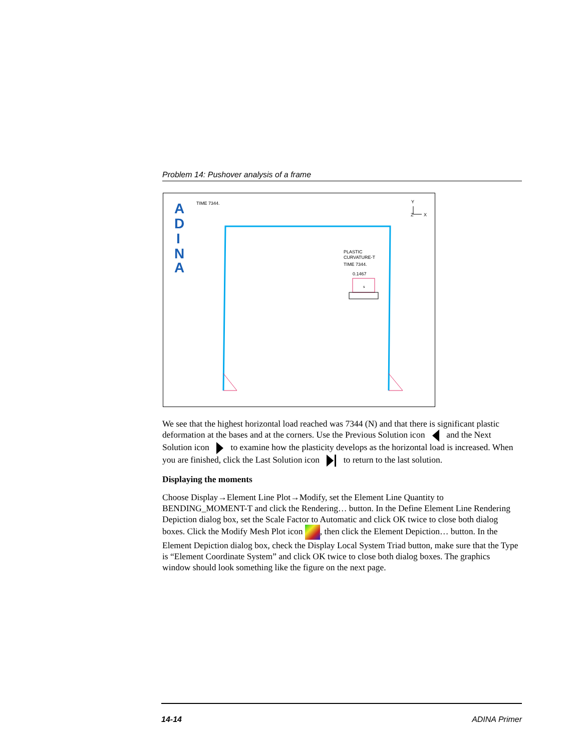Problem 14: Pushover analysis of a frame
A
D
I
N
A
TIME 7344.
Y
X
Z
PLASTIC
CURVATURE-T
TIME 7344.
0.1467
s
We see that the highest horizontal load reached was 7344 (N) and that there is significant plastic deformation at the bases and at the corners. Use the Previous Solution icon and the Next Solution icon to examine how the plasticity develops as the horizontal load is increased. When you are finished, click the Last Solution icon to return to the last solution.
Displaying the moments
Choose Display→Element Line Plot→Modify, set the Element Line Quantity to BENDING_MOMENT-T and click the Rendering… button. In the Define Element Line Rendering Depiction dialog box, set the Scale Factor to Automatic and click OK twice to close both dialog boxes. Click the Modify Mesh Plot icon , then click the Element Depiction… button. In the Element Depiction dialog box, check the Display Local System Triad button, make sure that the Type is “Element Coordinate System” and click OK twice to close both dialog boxes. The graphics window should look something like the figure on the next page.
14-14 ADINA Primer